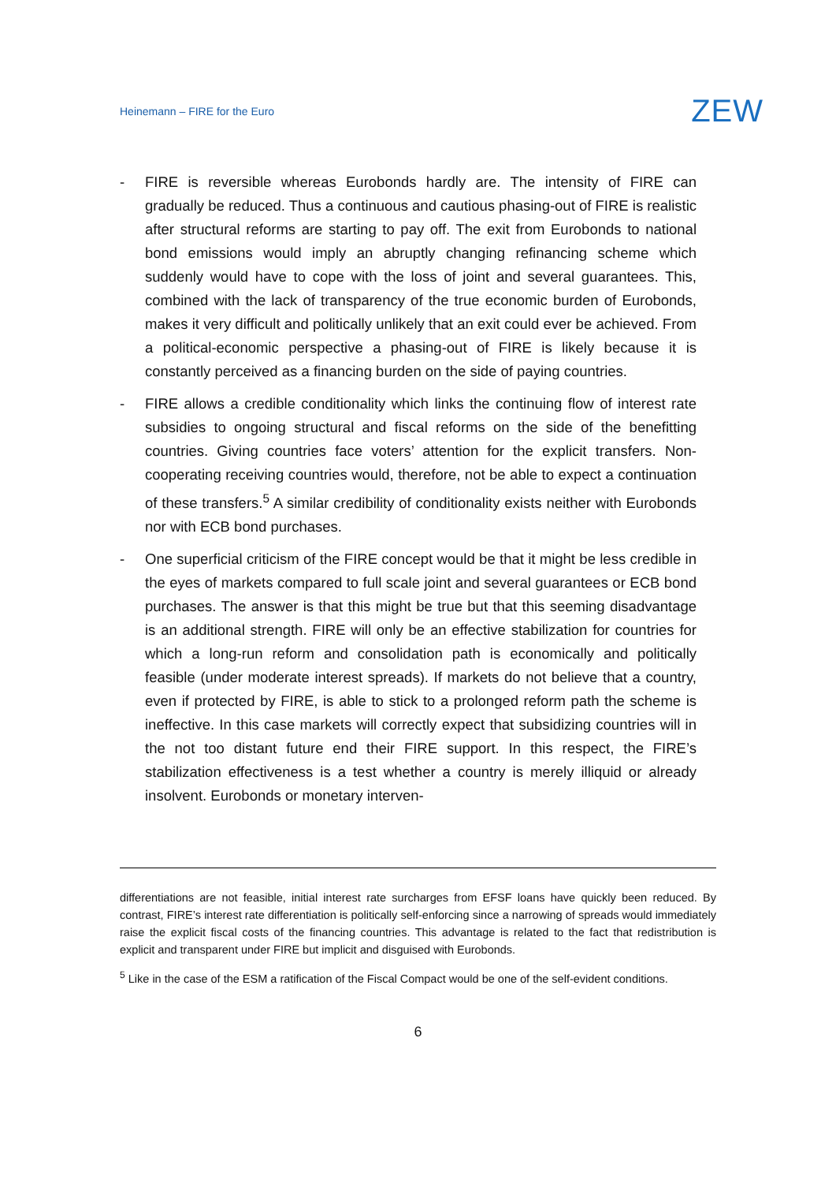Heinemann – FIRE for the Euro ZEW
- FIRE is reversible whereas Eurobonds hardly are. The intensity of FIRE can gradually be reduced. Thus a continuous and cautious phasing-out of FIRE is realistic after structural reforms are starting to pay off. The exit from Eurobonds to national bond emissions would imply an abruptly changing refinancing scheme which suddenly would have to cope with the loss of joint and several guarantees. This, combined with the lack of transparency of the true economic burden of Eurobonds, makes it very difficult and politically unlikely that an exit could ever be achieved. From a political-economic perspective a phasing-out of FIRE is likely because it is constantly perceived as a financing burden on the side of paying countries.
- FIRE allows a credible conditionality which links the continuing flow of interest rate subsidies to ongoing structural and fiscal reforms on the side of the benefitting countries. Giving countries face voters’ attention for the explicit transfers. Non-cooperating receiving countries would, therefore, not be able to expect a continuation of these transfers.<sup>5</sup> A similar credibility of conditionality exists neither with Eurobonds nor with ECB bond purchases.
- One superficial criticism of the FIRE concept would be that it might be less credible in the eyes of markets compared to full scale joint and several guarantees or ECB bond purchases. The answer is that this might be true but that this seeming disadvantage is an additional strength. FIRE will only be an effective stabilization for countries for which a long-run reform and consolidation path is economically and politically feasible (under moderate interest spreads). If markets do not believe that a country, even if protected by FIRE, is able to stick to a prolonged reform path the scheme is ineffective. In this case markets will correctly expect that subsidizing countries will in the not too distant future end their FIRE support. In this respect, the FIRE’s stabilization effectiveness is a test whether a country is merely illiquid or already insolvent. Eurobonds or monetary interven-
differentiations are not feasible, initial interest rate surcharges from EFSF loans have quickly been reduced. By contrast, FIRE’s interest rate differentiation is politically self-enforcing since a narrowing of spreads would immediately raise the explicit fiscal costs of the financing countries. This advantage is related to the fact that redistribution is explicit and transparent under FIRE but implicit and disguised with Eurobonds.
<sup>5</sup> Like in the case of the ESM a ratification of the Fiscal Compact would be one of the self-evident conditions.
6